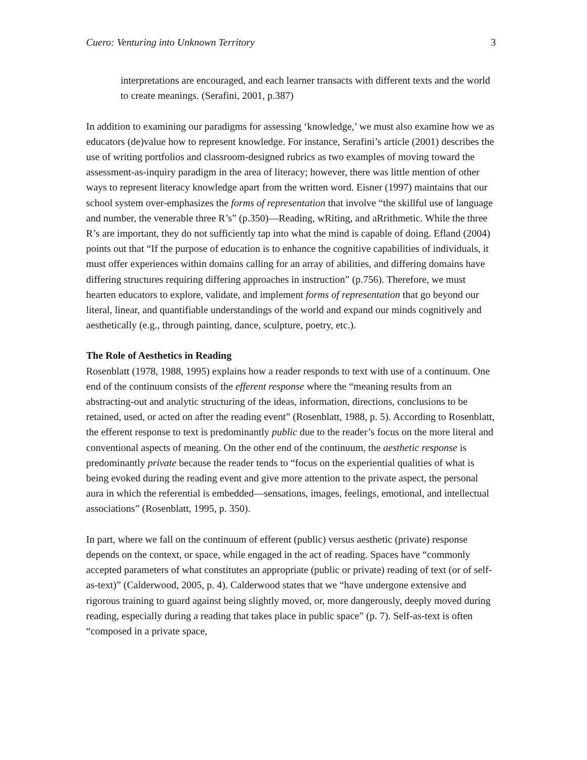Cuero: Venturing into Unknown Territory 3
interpretations are encouraged, and each learner transacts with different texts and the world to create meanings. (Serafini, 2001, p.387)
In addition to examining our paradigms for assessing ‘knowledge,’ we must also examine how we as educators (de)value how to represent knowledge. For instance, Serafini’s article (2001) describes the use of writing portfolios and classroom-designed rubrics as two examples of moving toward the assessment-as-inquiry paradigm in the area of literacy; however, there was little mention of other ways to represent literacy knowledge apart from the written word. Eisner (1997) maintains that our school system over-emphasizes the forms of representation that involve “the skillful use of language and number, the venerable three R’s” (p.350)—Reading, wRiting, and aRrithmetic. While the three R’s are important, they do not sufficiently tap into what the mind is capable of doing. Efland (2004) points out that “If the purpose of education is to enhance the cognitive capabilities of individuals, it must offer experiences within domains calling for an array of abilities, and differing domains have differing structures requiring differing approaches in instruction” (p.756). Therefore, we must hearten educators to explore, validate, and implement forms of representation that go beyond our literal, linear, and quantifiable understandings of the world and expand our minds cognitively and aesthetically (e.g., through painting, dance, sculpture, poetry, etc.).
The Role of Aesthetics in Reading
Rosenblatt (1978, 1988, 1995) explains how a reader responds to text with use of a continuum. One end of the continuum consists of the efferent response where the “meaning results from an abstracting-out and analytic structuring of the ideas, information, directions, conclusions to be retained, used, or acted on after the reading event” (Rosenblatt, 1988, p. 5). According to Rosenblatt, the efferent response to text is predominantly public due to the reader’s focus on the more literal and conventional aspects of meaning. On the other end of the continuum, the aesthetic response is predominantly private because the reader tends to “focus on the experiential qualities of what is being evoked during the reading event and give more attention to the private aspect, the personal aura in which the referential is embedded—sensations, images, feelings, emotional, and intellectual associations” (Rosenblatt, 1995, p. 350).
In part, where we fall on the continuum of efferent (public) versus aesthetic (private) response depends on the context, or space, while engaged in the act of reading. Spaces have “commonly accepted parameters of what constitutes an appropriate (public or private) reading of text (or of self-as-text)” (Calderwood, 2005, p. 4). Calderwood states that we “have undergone extensive and rigorous training to guard against being slightly moved, or, more dangerously, deeply moved during reading, especially during a reading that takes place in public space” (p. 7). Self-as-text is often “composed in a private space,